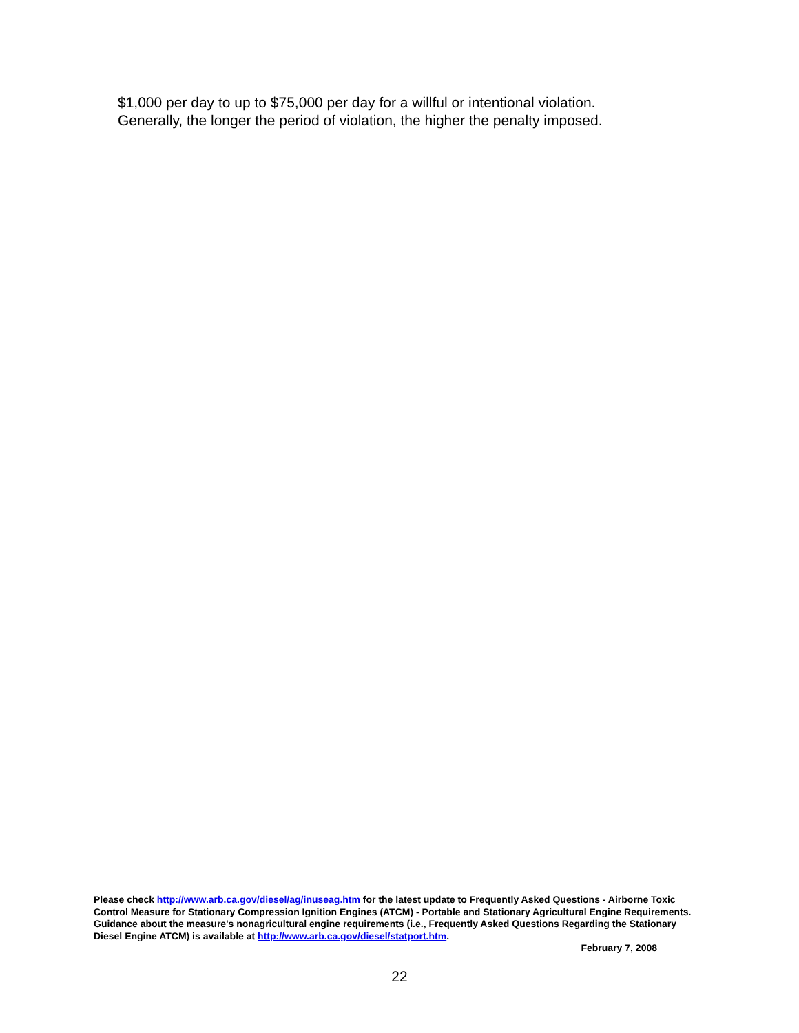$1,000 per day to up to $75,000 per day for a willful or intentional violation.
Generally, the longer the period of violation, the higher the penalty imposed.
Please check http://www.arb.ca.gov/diesel/ag/inuseag.htm for the latest update to Frequently Asked Questions - Airborne Toxic Control Measure for Stationary Compression Ignition Engines (ATCM) - Portable and Stationary Agricultural Engine Requirements. Guidance about the measure's nonagricultural engine requirements (i.e., Frequently Asked Questions Regarding the Stationary Diesel Engine ATCM) is available at http://www.arb.ca.gov/diesel/statport.htm.
February 7, 2008
22